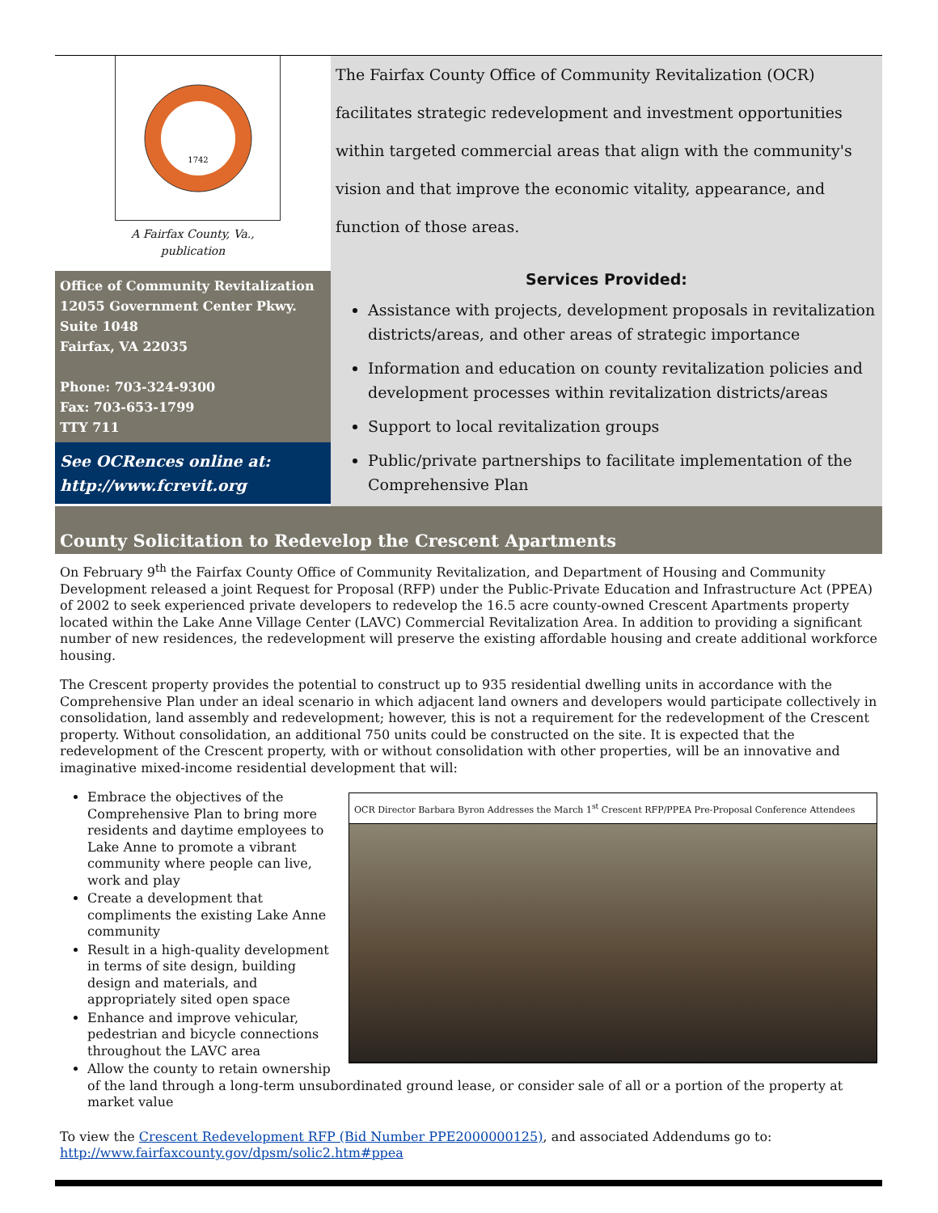1742
A Fairfax County, Va.,
publication
Office of Community Revitalization
12055 Government Center Pkwy.
Suite 1048
Fairfax, VA 22035
Phone: 703-324-9300
Fax: 703-653-1799
TTY 711
See OCRences online at:
http://www.fcrevit.org
The Fairfax County Office of Community Revitalization (OCR) facilitates strategic redevelopment and investment opportunities within targeted commercial areas that align with the community's vision and that improve the economic vitality, appearance, and function of those areas.
Services Provided:
Assistance with projects, development proposals in revitalization districts/areas, and other areas of strategic importance
Information and education on county revitalization policies and development processes within revitalization districts/areas
Support to local revitalization groups
Public/private partnerships to facilitate implementation of the Comprehensive Plan
County Solicitation to Redevelop the Crescent Apartments
On February 9<sup>th</sup> the Fairfax County Office of Community Revitalization, and Department of Housing and Community Development released a joint Request for Proposal (RFP) under the Public-Private Education and Infrastructure Act (PPEA) of 2002 to seek experienced private developers to redevelop the 16.5 acre county-owned Crescent Apartments property located within the Lake Anne Village Center (LAVC) Commercial Revitalization Area. In addition to providing a significant number of new residences, the redevelopment will preserve the existing affordable housing and create additional workforce housing.
The Crescent property provides the potential to construct up to 935 residential dwelling units in accordance with the Comprehensive Plan under an ideal scenario in which adjacent land owners and developers would participate collectively in consolidation, land assembly and redevelopment; however, this is not a requirement for the redevelopment of the Crescent property. Without consolidation, an additional 750 units could be constructed on the site. It is expected that the redevelopment of the Crescent property, with or without consolidation with other properties, will be an innovative and imaginative mixed-income residential development that will:
OCR Director Barbara Byron Addresses the March 1<sup>st</sup> Crescent RFP/PPEA Pre-Proposal Conference Attendees
Embrace the objectives of the Comprehensive Plan to bring more residents and daytime employees to Lake Anne to promote a vibrant community where people can live, work and play
Create a development that compliments the existing Lake Anne community
Result in a high-quality development in terms of site design, building design and materials, and appropriately sited open space
Enhance and improve vehicular, pedestrian and bicycle connections throughout the LAVC area
Allow the county to retain ownership of the land through a long-term unsubordinated ground lease, or consider sale of all or a portion of the property at market value
To view the Crescent Redevelopment RFP (Bid Number PPE2000000125), and associated Addendums go to:
http://www.fairfaxcounty.gov/dpsm/solic2.htm#ppea